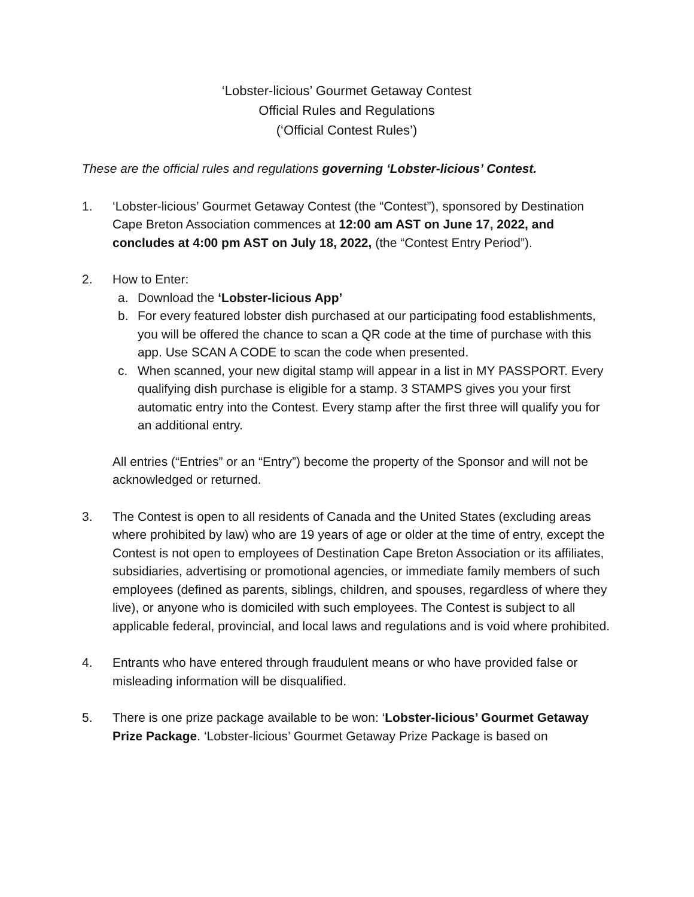‘Lobster-licious’ Gourmet Getaway Contest
Official Rules and Regulations
(‘Official Contest Rules’)
These are the official rules and regulations governing ‘Lobster-licious’ Contest.
1. ‘Lobster-licious’ Gourmet Getaway Contest (the “Contest”), sponsored by Destination Cape Breton Association commences at 12:00 am AST on June 17, 2022, and concludes at 4:00 pm AST on July 18, 2022, (the “Contest Entry Period”).
2. How to Enter:
a. Download the ‘Lobster-licious App’
b. For every featured lobster dish purchased at our participating food establishments, you will be offered the chance to scan a QR code at the time of purchase with this app. Use SCAN A CODE to scan the code when presented.
c. When scanned, your new digital stamp will appear in a list in MY PASSPORT. Every qualifying dish purchase is eligible for a stamp. 3 STAMPS gives you your first automatic entry into the Contest. Every stamp after the first three will qualify you for an additional entry.
All entries (“Entries” or an “Entry”) become the property of the Sponsor and will not be acknowledged or returned.
3. The Contest is open to all residents of Canada and the United States (excluding areas where prohibited by law) who are 19 years of age or older at the time of entry, except the Contest is not open to employees of Destination Cape Breton Association or its affiliates, subsidiaries, advertising or promotional agencies, or immediate family members of such employees (defined as parents, siblings, children, and spouses, regardless of where they live), or anyone who is domiciled with such employees. The Contest is subject to all applicable federal, provincial, and local laws and regulations and is void where prohibited.
4. Entrants who have entered through fraudulent means or who have provided false or misleading information will be disqualified.
5. There is one prize package available to be won: ‘Lobster-licious’ Gourmet Getaway Prize Package. ‘Lobster-licious’ Gourmet Getaway Prize Package is based on